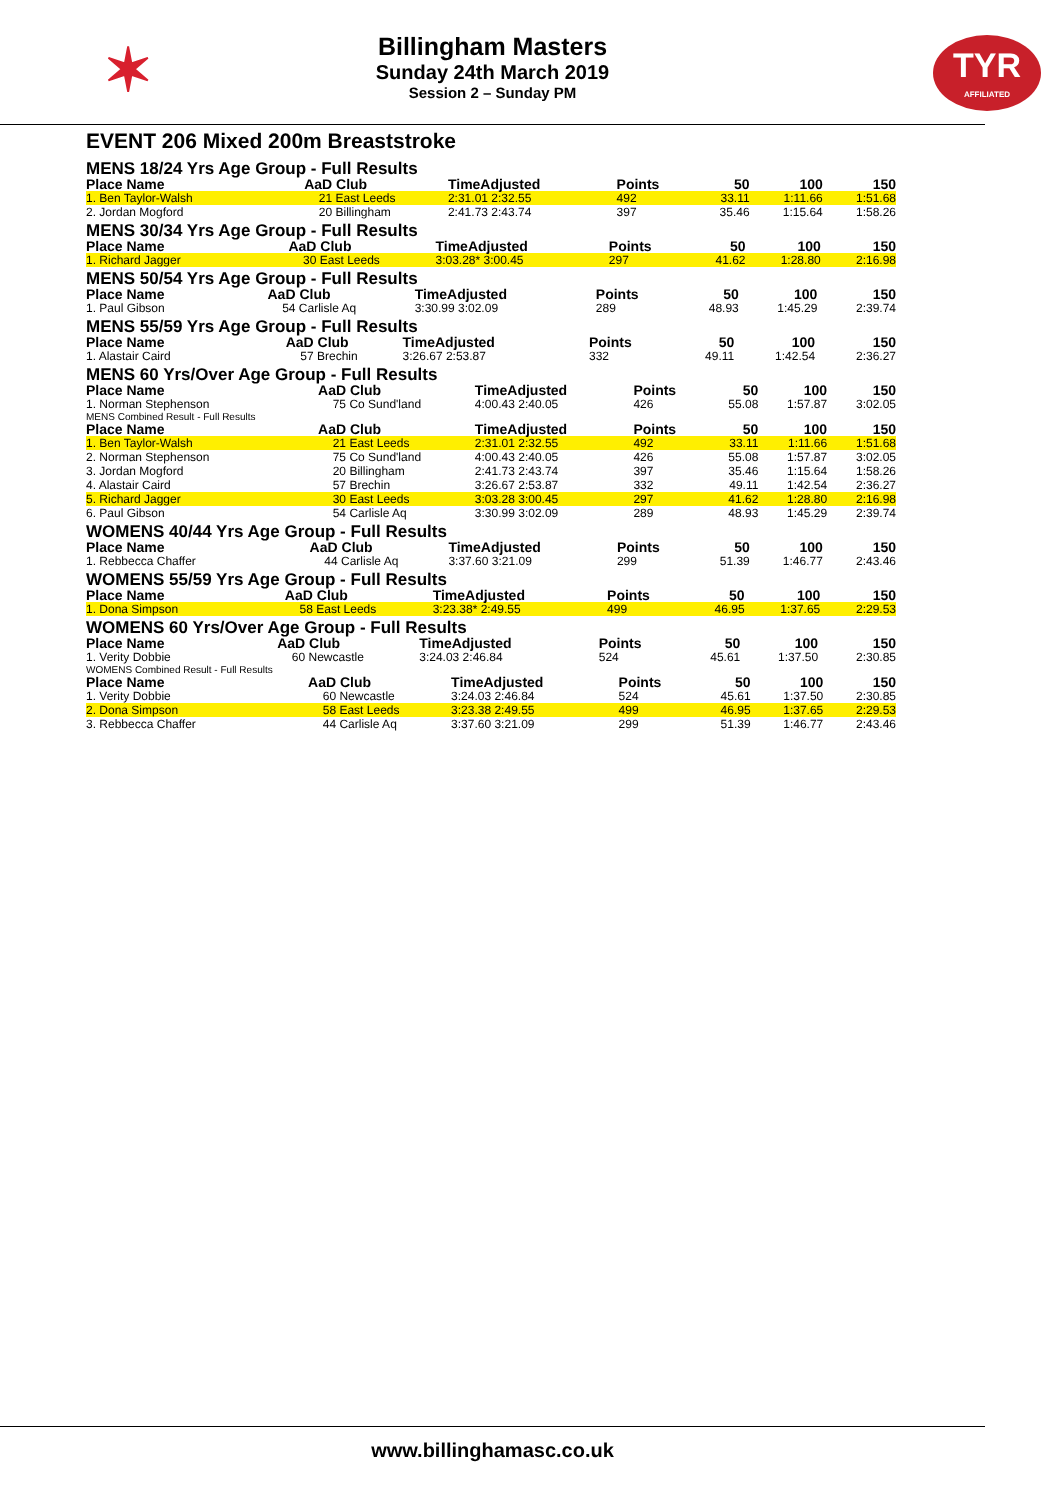✶
Billingham Masters
Sunday 24th March 2019
Session 2 – Sunday PM
TYR
AFFILIATED
EVENT 206 Mixed 200m Breaststroke
MENS 18/24 Yrs Age Group - Full Results
| Place Name | AaD | Club | TimeAdjusted | Points | 50 | 100 | 150 |
| --- | --- | --- | --- | --- | --- | --- | --- |
| 1. Ben Taylor-Walsh | 21 | East Leeds | 2:31.01 2:32.55 | 492 | 33.11 | 1:11.66 | 1:51.68 |
| 2. Jordan Mogford | 20 | Billingham | 2:41.73 2:43.74 | 397 | 35.46 | 1:15.64 | 1:58.26 |
MENS 30/34 Yrs Age Group - Full Results
| Place Name | AaD | Club | TimeAdjusted | Points | 50 | 100 | 150 |
| --- | --- | --- | --- | --- | --- | --- | --- |
| 1. Richard Jagger | 30 | East Leeds | 3:03.28* 3:00.45 | 297 | 41.62 | 1:28.80 | 2:16.98 |
MENS 50/54 Yrs Age Group - Full Results
| Place Name | AaD | Club | TimeAdjusted | Points | 50 | 100 | 150 |
| --- | --- | --- | --- | --- | --- | --- | --- |
| 1. Paul Gibson | 54 | Carlisle Aq | 3:30.99 3:02.09 | 289 | 48.93 | 1:45.29 | 2:39.74 |
MENS 55/59 Yrs Age Group - Full Results
| Place Name | AaD | Club | TimeAdjusted | Points | 50 | 100 | 150 |
| --- | --- | --- | --- | --- | --- | --- | --- |
| 1. Alastair Caird | 57 | Brechin | 3:26.67 2:53.87 | 332 | 49.11 | 1:42.54 | 2:36.27 |
MENS 60 Yrs/Over Age Group - Full Results
| Place Name | AaD | Club | TimeAdjusted | Points | 50 | 100 | 150 |
| --- | --- | --- | --- | --- | --- | --- | --- |
| 1. Norman Stephenson | 75 | Co Sund'land | 4:00.43 2:40.05 | 426 | 55.08 | 1:57.87 | 3:02.05 |
MENS Combined Result - Full Results
| Place Name | AaD | Club | TimeAdjusted | Points | 50 | 100 | 150 |
| --- | --- | --- | --- | --- | --- | --- | --- |
| 1. Ben Taylor-Walsh | 21 | East Leeds | 2:31.01 2:32.55 | 492 | 33.11 | 1:11.66 | 1:51.68 |
| 2. Norman Stephenson | 75 | Co Sund'land | 4:00.43 2:40.05 | 426 | 55.08 | 1:57.87 | 3:02.05 |
| 3. Jordan Mogford | 20 | Billingham | 2:41.73 2:43.74 | 397 | 35.46 | 1:15.64 | 1:58.26 |
| 4. Alastair Caird | 57 | Brechin | 3:26.67 2:53.87 | 332 | 49.11 | 1:42.54 | 2:36.27 |
| 5. Richard Jagger | 30 | East Leeds | 3:03.28 3:00.45 | 297 | 41.62 | 1:28.80 | 2:16.98 |
| 6. Paul Gibson | 54 | Carlisle Aq | 3:30.99 3:02.09 | 289 | 48.93 | 1:45.29 | 2:39.74 |
WOMENS 40/44 Yrs Age Group - Full Results
| Place Name | AaD | Club | TimeAdjusted | Points | 50 | 100 | 150 |
| --- | --- | --- | --- | --- | --- | --- | --- |
| 1. Rebbecca Chaffer | 44 | Carlisle Aq | 3:37.60 3:21.09 | 299 | 51.39 | 1:46.77 | 2:43.46 |
WOMENS 55/59 Yrs Age Group - Full Results
| Place Name | AaD | Club | TimeAdjusted | Points | 50 | 100 | 150 |
| --- | --- | --- | --- | --- | --- | --- | --- |
| 1. Dona Simpson | 58 | East Leeds | 3:23.38* 2:49.55 | 499 | 46.95 | 1:37.65 | 2:29.53 |
WOMENS 60 Yrs/Over Age Group - Full Results
| Place Name | AaD | Club | TimeAdjusted | Points | 50 | 100 | 150 |
| --- | --- | --- | --- | --- | --- | --- | --- |
| 1. Verity Dobbie | 60 | Newcastle | 3:24.03 2:46.84 | 524 | 45.61 | 1:37.50 | 2:30.85 |
WOMENS Combined Result - Full Results
| Place Name | AaD | Club | TimeAdjusted | Points | 50 | 100 | 150 |
| --- | --- | --- | --- | --- | --- | --- | --- |
| 1. Verity Dobbie | 60 | Newcastle | 3:24.03 2:46.84 | 524 | 45.61 | 1:37.50 | 2:30.85 |
| 2. Dona Simpson | 58 | East Leeds | 3:23.38 2:49.55 | 499 | 46.95 | 1:37.65 | 2:29.53 |
| 3. Rebbecca Chaffer | 44 | Carlisle Aq | 3:37.60 3:21.09 | 299 | 51.39 | 1:46.77 | 2:43.46 |
www.billinghamasc.co.uk